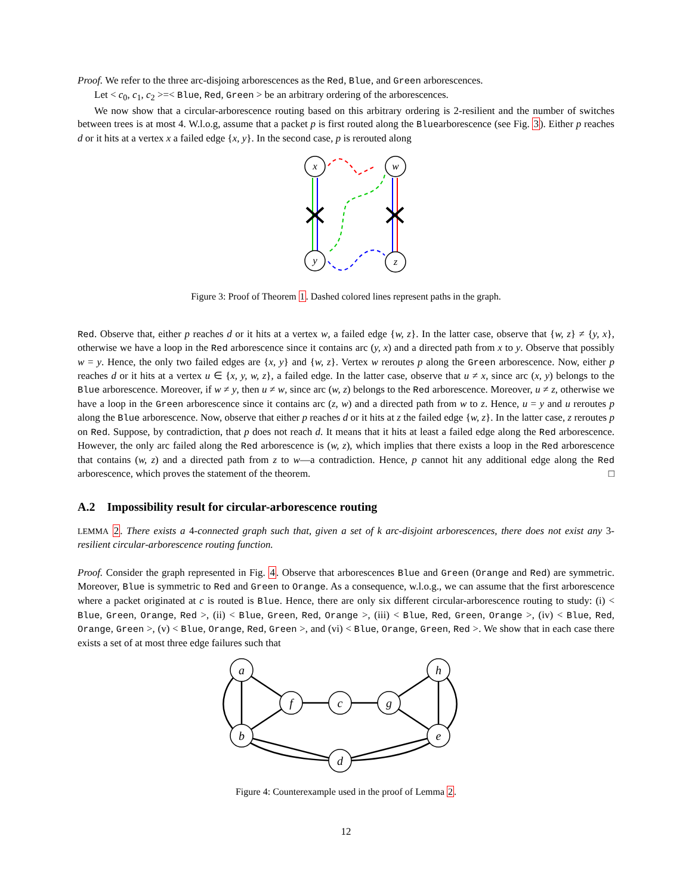Proof. We refer to the three arc-disjoing arborescences as the Red, Blue, and Green arborescences.
Let < c<sub>0</sub>, c<sub>1</sub>, c<sub>2</sub> >=< Blue, Red, Green > be an arbitrary ordering of the arborescences.
We now show that a circular-arborescence routing based on this arbitrary ordering is 2-resilient and the number of switches between trees is at most 4. W.l.o.g, assume that a packet p is first routed along the Bluearborescence (see Fig. 3). Either p reaches d or it hits at a vertex x a failed edge {x, y}. In the second case, p is rerouted along
x
w
y
z
Figure 3: Proof of Theorem 1. Dashed colored lines represent paths in the graph.
Red. Observe that, either p reaches d or it hits at a vertex w, a failed edge {w, z}. In the latter case, observe that {w, z} ≠ {y, x}, otherwise we have a loop in the Red arborescence since it contains arc (y, x) and a directed path from x to y. Observe that possibly w = y. Hence, the only two failed edges are {x, y} and {w, z}. Vertex w reroutes p along the Green arborescence. Now, either p reaches d or it hits at a vertex u ∈ {x, y, w, z}, a failed edge. In the latter case, observe that u ≠ x, since arc (x, y) belongs to the Blue arborescence. Moreover, if w ≠ y, then u ≠ w, since arc (w, z) belongs to the Red arborescence. Moreover, u ≠ z, otherwise we have a loop in the Green arborescence since it contains arc (z, w) and a directed path from w to z. Hence, u = y and u reroutes p along the Blue arborescence. Now, observe that either p reaches d or it hits at z the failed edge {w, z}. In the latter case, z reroutes p on Red. Suppose, by contradiction, that p does not reach d. It means that it hits at least a failed edge along the Red arborescence. However, the only arc failed along the Red arborescence is (w, z), which implies that there exists a loop in the Red arborescence that contains (w, z) and a directed path from z to w—a contradiction. Hence, p cannot hit any additional edge along the Red arborescence, which proves the statement of the theorem. □
A.2 Impossibility result for circular-arborescence routing
LEMMA 2. There exists a 4-connected graph such that, given a set of k arc-disjoint arborescences, there does not exist any 3-resilient circular-arborescence routing function.
Proof. Consider the graph represented in Fig. 4. Observe that arborescences Blue and Green (Orange and Red) are symmetric. Moreover, Blue is symmetric to Red and Green to Orange. As a consequence, w.l.o.g., we can assume that the first arborescence where a packet originated at c is routed is Blue. Hence, there are only six different circular-arborescence routing to study: (i) < Blue, Green, Orange, Red >, (ii) < Blue, Green, Red, Orange >, (iii) < Blue, Red, Green, Orange >, (iv) < Blue, Red, Orange, Green >, (v) < Blue, Orange, Red, Green >, and (vi) < Blue, Orange, Green, Red >. We show that in each case there exists a set of at most three edge failures such that
a
f
c
g
h
b
e
d
Figure 4: Counterexample used in the proof of Lemma 2.
12